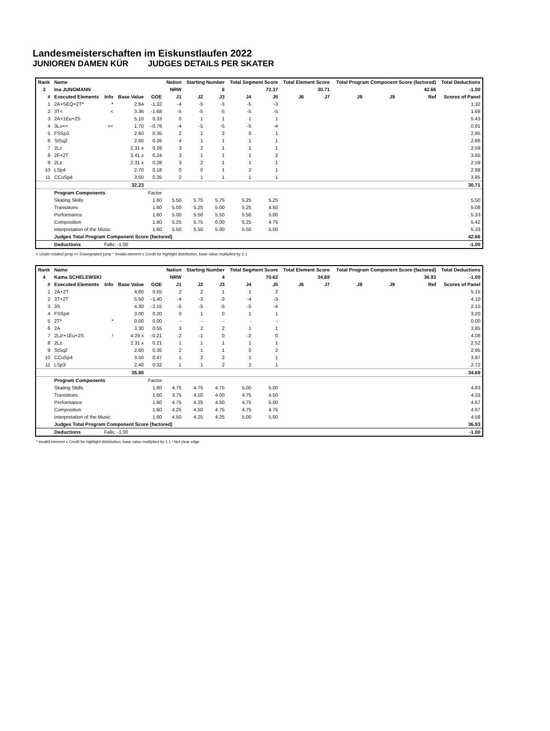Landesmeisterschaften im Eiskunstlaufen 2022
JUNIOREN DAMEN KÜR JUDGES DETAILS PER SKATER
| Rank | Name | | | | Nation | Starting Number | | Total Segment Score | | Total Element Score | | Total Program Component Score (factored) | | | Total Deductions |
| --- | --- | --- | --- | --- | --- | --- | --- | --- | --- | --- | --- | --- | --- | --- | --- |
| 3 | Ina JUNGMANN | | | | NRW | 6 | | 72.37 | | 30.71 | | 42.66 | | | -1.00 |
| # | Executed Elements | Info | Base Value | GOE | J1 | J2 | J3 | J4 | J5 | J6 | J7 | J8 | J9 | Ref | Scores of Panel |
| 1 | 2A+SEQ+2T* | * | 2.64 | -1.32 | -4 | -5 | -3 | -5 | -3 | | | | | | 1.32 |
| 2 | 3T< | < | 3.36 | -1.68 | -5 | -5 | -5 | -5 | -5 | | | | | | 1.68 |
| 3 | 2A+1Eu+2S | | 5.10 | 0.33 | 0 | 1 | 1 | 1 | 1 | | | | | | 5.43 |
| 4 | 3Lo<< | << | 1.70 | -0.79 | -4 | -5 | -5 | -5 | -4 | | | | | | 0.91 |
| 5 | FSSp3 | | 2.60 | 0.35 | 2 | 1 | 2 | 0 | 1 | | | | | | 2.95 |
| 6 | StSq2 | | 2.60 | 0.26 | 4 | 1 | 1 | 1 | 1 | | | | | | 2.86 |
| 7 | 2Lz | | 2.31 x | 0.28 | 3 | 2 | 1 | 1 | 1 | | | | | | 2.59 |
| 8 | 2F+2T | | 3.41 x | 0.24 | 3 | 1 | 1 | 1 | 2 | | | | | | 3.65 |
| 9 | 2Lz | | 2.31 x | 0.28 | 3 | 2 | 1 | 1 | 1 | | | | | | 2.59 |
| 10 | LSp4 | | 2.70 | 0.18 | 0 | 0 | 1 | 2 | 1 | | | | | | 2.88 |
| 11 | CCoSp4 | | 3.50 | 0.35 | 2 | 1 | 1 | 1 | 1 | | | | | | 3.85 |
| | | | 32.23 | | | | | | | | | | | | 30.71 |
| | Program Components | | | Factor | | | | | | | | | | | |
| | Skating Skills | | | 1.60 | 5.50 | 5.75 | 5.75 | 5.25 | 5.25 | | | | | | 5.50 |
| | Transitions | | | 1.60 | 5.00 | 5.25 | 5.00 | 5.25 | 4.50 | | | | | | 5.08 |
| | Performance | | | 1.60 | 5.00 | 5.50 | 5.50 | 5.50 | 5.00 | | | | | | 5.33 |
| | Composition | | | 1.60 | 5.25 | 5.75 | 6.00 | 5.25 | 4.75 | | | | | | 5.42 |
| | Interpretation of the Music | | | 1.60 | 5.50 | 5.50 | 5.00 | 5.50 | 5.00 | | | | | | 5.33 |
| | Judges Total Program Component Score (factored) | | | | | | | | | | | | | | 42.66 |
| | Deductions | Falls: -1.00 | | | | | | | | | | | | | -1.00 |
< Under-rotated jump << Downgraded jump * Invalid element x Credit for highlight distribution, base value multiplied by 1.1
| Rank | Name | | | | Nation | Starting Number | | Total Segment Score | | Total Element Score | | Total Program Component Score (factored) | | | Total Deductions |
| --- | --- | --- | --- | --- | --- | --- | --- | --- | --- | --- | --- | --- | --- | --- | --- |
| 4 | Kama SCHELEWSKI | | | | NRW | 4 | | 70.62 | | 34.69 | | 36.93 | | | -1.00 |
| # | Executed Elements | Info | Base Value | GOE | J1 | J2 | J3 | J4 | J5 | J6 | J7 | J8 | J9 | Ref | Scores of Panel |
| 1 | 2A+2T | | 4.60 | 0.55 | 2 | 2 | 1 | 1 | 2 | | | | | | 5.15 |
| 2 | 3T+2T | | 5.50 | -1.40 | -4 | -3 | -3 | -4 | -3 | | | | | | 4.10 |
| 3 | 3S | | 4.30 | -2.15 | -5 | -5 | -5 | -5 | -4 | | | | | | 2.15 |
| 4 | FSSp4 | | 3.00 | 0.20 | 0 | 1 | 0 | 1 | 1 | | | | | | 3.20 |
| 5 | 2T* | * | 0.00 | 0.00 | - | - | - | - | - | | | | | | 0.00 |
| 6 | 2A | | 3.30 | 0.55 | 3 | 2 | 2 | 1 | 1 | | | | | | 3.85 |
| 7 | 2Lz!+1Eu+2S | ! | 4.29 x | -0.21 | -2 | -1 | 0 | -2 | 0 | | | | | | 4.08 |
| 8 | 2Lz | | 2.31 x | 0.21 | 1 | 1 | 1 | 1 | 1 | | | | | | 2.52 |
| 9 | StSq2 | | 2.60 | 0.35 | 2 | 1 | 1 | 0 | 2 | | | | | | 2.95 |
| 10 | CCoSp4 | | 3.50 | 0.47 | 1 | 2 | 2 | 1 | 1 | | | | | | 3.97 |
| 11 | LSp3 | | 2.40 | 0.32 | 1 | 1 | 2 | 2 | 1 | | | | | | 2.72 |
| | | | 35.80 | | | | | | | | | | | | 34.69 |
| | Program Components | | | Factor | | | | | | | | | | | |
| | Skating Skills | | | 1.60 | 4.75 | 4.75 | 4.75 | 5.00 | 5.00 | | | | | | 4.83 |
| | Transitions | | | 1.60 | 3.75 | 4.50 | 4.00 | 4.75 | 4.50 | | | | | | 4.33 |
| | Performance | | | 1.60 | 4.75 | 4.25 | 4.50 | 4.75 | 5.00 | | | | | | 4.67 |
| | Composition | | | 1.60 | 4.25 | 4.50 | 4.75 | 4.75 | 4.75 | | | | | | 4.67 |
| | Interpretation of the Music | | | 1.60 | 4.50 | 4.25 | 4.25 | 5.00 | 5.00 | | | | | | 4.58 |
| | Judges Total Program Component Score (factored) | | | | | | | | | | | | | | 36.93 |
| | Deductions | Falls: -1.00 | | | | | | | | | | | | | -1.00 |
* Invalid element x Credit for highlight distribution, base value multiplied by 1.1 ! Not clear edge